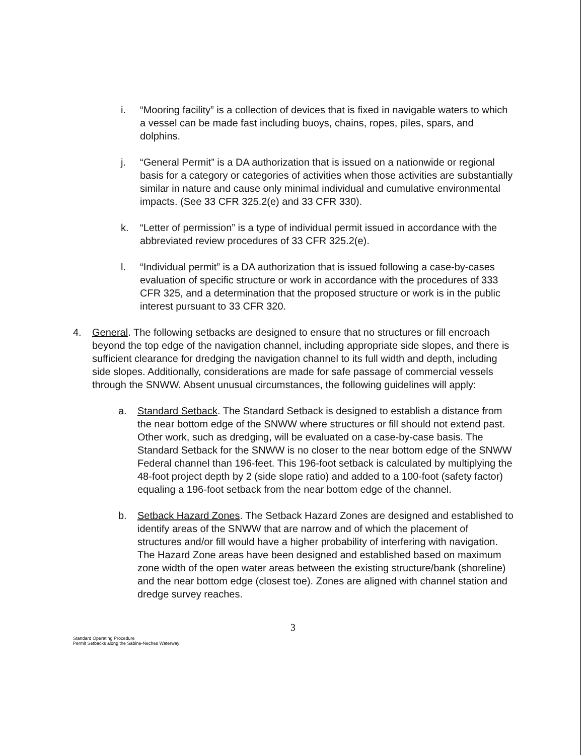i. “Mooring facility” is a collection of devices that is fixed in navigable waters to which a vessel can be made fast including buoys, chains, ropes, piles, spars, and dolphins.
j. “General Permit” is a DA authorization that is issued on a nationwide or regional basis for a category or categories of activities when those activities are substantially similar in nature and cause only minimal individual and cumulative environmental impacts. (See 33 CFR 325.2(e) and 33 CFR 330).
k. “Letter of permission” is a type of individual permit issued in accordance with the abbreviated review procedures of 33 CFR 325.2(e).
l. “Individual permit” is a DA authorization that is issued following a case-by-cases evaluation of specific structure or work in accordance with the procedures of 333 CFR 325, and a determination that the proposed structure or work is in the public interest pursuant to 33 CFR 320.
4. General. The following setbacks are designed to ensure that no structures or fill encroach beyond the top edge of the navigation channel, including appropriate side slopes, and there is sufficient clearance for dredging the navigation channel to its full width and depth, including side slopes. Additionally, considerations are made for safe passage of commercial vessels through the SNWW. Absent unusual circumstances, the following guidelines will apply:
a. Standard Setback. The Standard Setback is designed to establish a distance from the near bottom edge of the SNWW where structures or fill should not extend past. Other work, such as dredging, will be evaluated on a case-by-case basis. The Standard Setback for the SNWW is no closer to the near bottom edge of the SNWW Federal channel than 196-feet. This 196-foot setback is calculated by multiplying the 48-foot project depth by 2 (side slope ratio) and added to a 100-foot (safety factor) equaling a 196-foot setback from the near bottom edge of the channel.
b. Setback Hazard Zones. The Setback Hazard Zones are designed and established to identify areas of the SNWW that are narrow and of which the placement of structures and/or fill would have a higher probability of interfering with navigation. The Hazard Zone areas have been designed and established based on maximum zone width of the open water areas between the existing structure/bank (shoreline) and the near bottom edge (closest toe). Zones are aligned with channel station and dredge survey reaches.
3
Standard Operating Procedure
Permit Setbacks along the Sabine-Neches Waterway